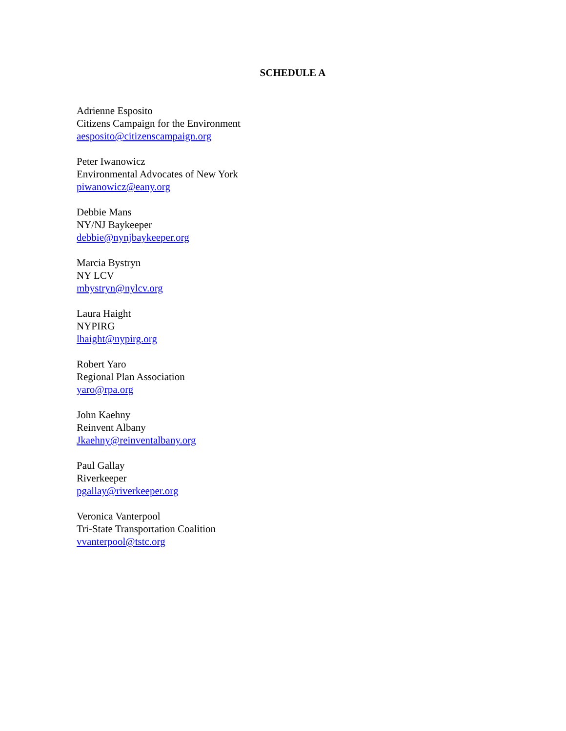SCHEDULE A
Adrienne Esposito
Citizens Campaign for the Environment
aesposito@citizenscampaign.org
Peter Iwanowicz
Environmental Advocates of New York
piwanowicz@eany.org
Debbie Mans
NY/NJ Baykeeper
debbie@nynjbaykeeper.org
Marcia Bystryn
NY LCV
mbystryn@nylcv.org
Laura Haight
NYPIRG
lhaight@nypirg.org
Robert Yaro
Regional Plan Association
yaro@rpa.org
John Kaehny
Reinvent Albany
Jkaehny@reinventalbany.org
Paul Gallay
Riverkeeper
pgallay@riverkeeper.org
Veronica Vanterpool
Tri-State Transportation Coalition
vvanterpool@tstc.org